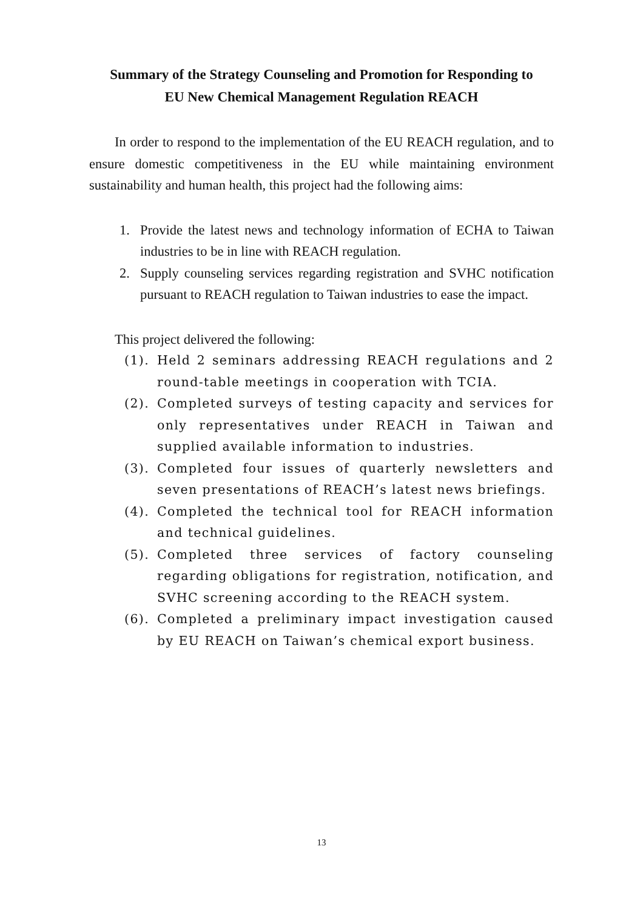Summary of the Strategy Counseling and Promotion for Responding to
EU New Chemical Management Regulation REACH
In order to respond to the implementation of the EU REACH regulation, and to ensure domestic competitiveness in the EU while maintaining environment sustainability and human health, this project had the following aims:
1. Provide the latest news and technology information of ECHA to Taiwan industries to be in line with REACH regulation.
2. Supply counseling services regarding registration and SVHC notification pursuant to REACH regulation to Taiwan industries to ease the impact.
This project delivered the following:
(1). Held 2 seminars addressing REACH regulations and 2 round-table meetings in cooperation with TCIA.
(2). Completed surveys of testing capacity and services for only representatives under REACH in Taiwan and supplied available information to industries.
(3). Completed four issues of quarterly newsletters and seven presentations of REACH’s latest news briefings.
(4). Completed the technical tool for REACH information and technical guidelines.
(5). Completed three services of factory counseling regarding obligations for registration, notification, and SVHC screening according to the REACH system.
(6). Completed a preliminary impact investigation caused by EU REACH on Taiwan’s chemical export business.
13